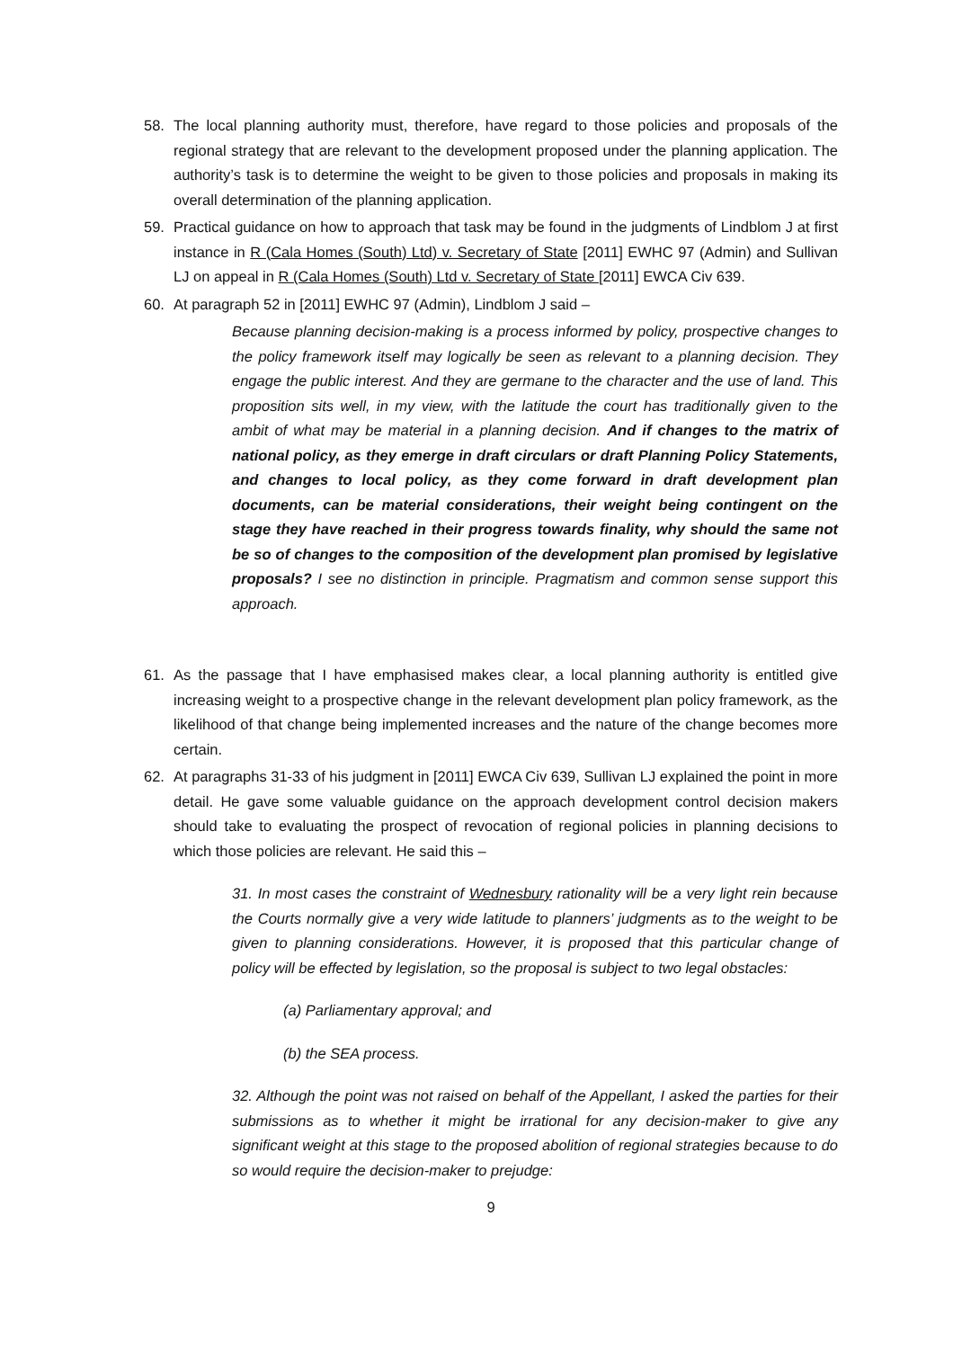58. The local planning authority must, therefore, have regard to those policies and proposals of the regional strategy that are relevant to the development proposed under the planning application. The authority’s task is to determine the weight to be given to those policies and proposals in making its overall determination of the planning application.
59. Practical guidance on how to approach that task may be found in the judgments of Lindblom J at first instance in R (Cala Homes (South) Ltd) v. Secretary of State [2011] EWHC 97 (Admin) and Sullivan LJ on appeal in R (Cala Homes (South) Ltd v. Secretary of State [2011] EWCA Civ 639.
60. At paragraph 52 in [2011] EWHC 97 (Admin), Lindblom J said –
Because planning decision-making is a process informed by policy, prospective changes to the policy framework itself may logically be seen as relevant to a planning decision. They engage the public interest. And they are germane to the character and the use of land. This proposition sits well, in my view, with the latitude the court has traditionally given to the ambit of what may be material in a planning decision. And if changes to the matrix of national policy, as they emerge in draft circulars or draft Planning Policy Statements, and changes to local policy, as they come forward in draft development plan documents, can be material considerations, their weight being contingent on the stage they have reached in their progress towards finality, why should the same not be so of changes to the composition of the development plan promised by legislative proposals? I see no distinction in principle. Pragmatism and common sense support this approach.
61. As the passage that I have emphasised makes clear, a local planning authority is entitled give increasing weight to a prospective change in the relevant development plan policy framework, as the likelihood of that change being implemented increases and the nature of the change becomes more certain.
62. At paragraphs 31-33 of his judgment in [2011] EWCA Civ 639, Sullivan LJ explained the point in more detail. He gave some valuable guidance on the approach development control decision makers should take to evaluating the prospect of revocation of regional policies in planning decisions to which those policies are relevant. He said this –
31. In most cases the constraint of Wednesbury rationality will be a very light rein because the Courts normally give a very wide latitude to planners’ judgments as to the weight to be given to planning considerations. However, it is proposed that this particular change of policy will be effected by legislation, so the proposal is subject to two legal obstacles:
(a) Parliamentary approval; and
(b) the SEA process.
32. Although the point was not raised on behalf of the Appellant, I asked the parties for their submissions as to whether it might be irrational for any decision-maker to give any significant weight at this stage to the proposed abolition of regional strategies because to do so would require the decision-maker to prejudge:
9